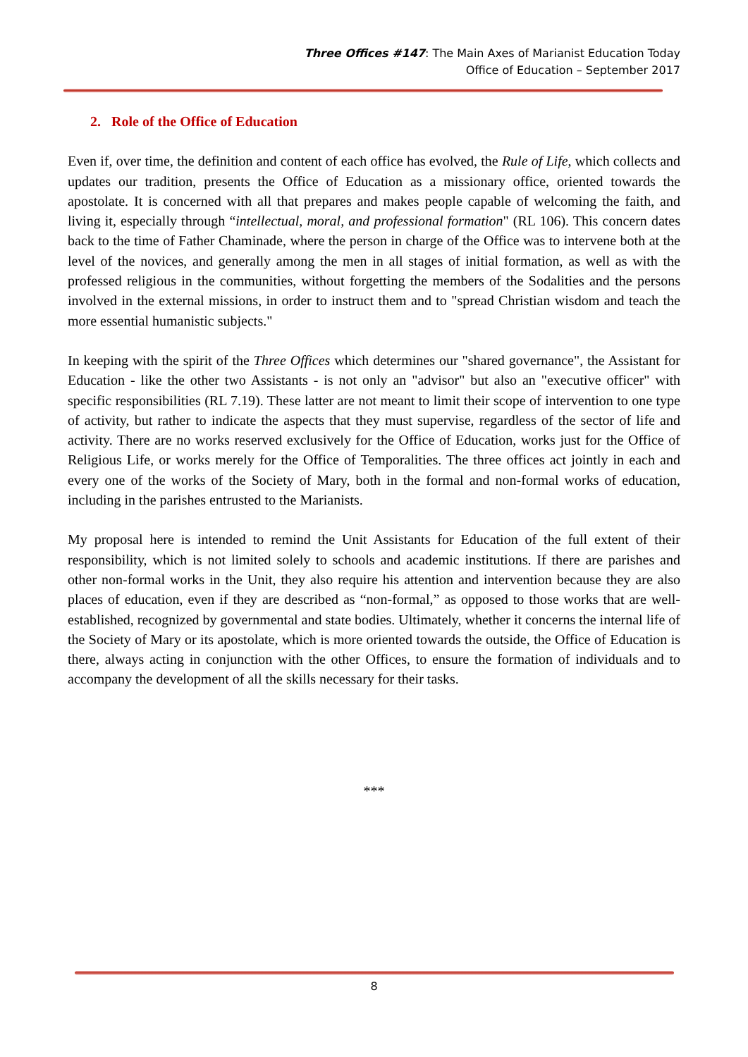Three Offices #147: The Main Axes of Marianist Education Today
Office of Education – September 2017
2. Role of the Office of Education
Even if, over time, the definition and content of each office has evolved, the Rule of Life, which collects and updates our tradition, presents the Office of Education as a missionary office, oriented towards the apostolate. It is concerned with all that prepares and makes people capable of welcoming the faith, and living it, especially through “intellectual, moral, and professional formation" (RL 106). This concern dates back to the time of Father Chaminade, where the person in charge of the Office was to intervene both at the level of the novices, and generally among the men in all stages of initial formation, as well as with the professed religious in the communities, without forgetting the members of the Sodalities and the persons involved in the external missions, in order to instruct them and to "spread Christian wisdom and teach the more essential humanistic subjects."
In keeping with the spirit of the Three Offices which determines our "shared governance", the Assistant for Education - like the other two Assistants - is not only an "advisor" but also an "executive officer" with specific responsibilities (RL 7.19). These latter are not meant to limit their scope of intervention to one type of activity, but rather to indicate the aspects that they must supervise, regardless of the sector of life and activity. There are no works reserved exclusively for the Office of Education, works just for the Office of Religious Life, or works merely for the Office of Temporalities. The three offices act jointly in each and every one of the works of the Society of Mary, both in the formal and non-formal works of education, including in the parishes entrusted to the Marianists.
My proposal here is intended to remind the Unit Assistants for Education of the full extent of their responsibility, which is not limited solely to schools and academic institutions. If there are parishes and other non-formal works in the Unit, they also require his attention and intervention because they are also places of education, even if they are described as “non-formal,” as opposed to those works that are well-established, recognized by governmental and state bodies. Ultimately, whether it concerns the internal life of the Society of Mary or its apostolate, which is more oriented towards the outside, the Office of Education is there, always acting in conjunction with the other Offices, to ensure the formation of individuals and to accompany the development of all the skills necessary for their tasks.
***
8